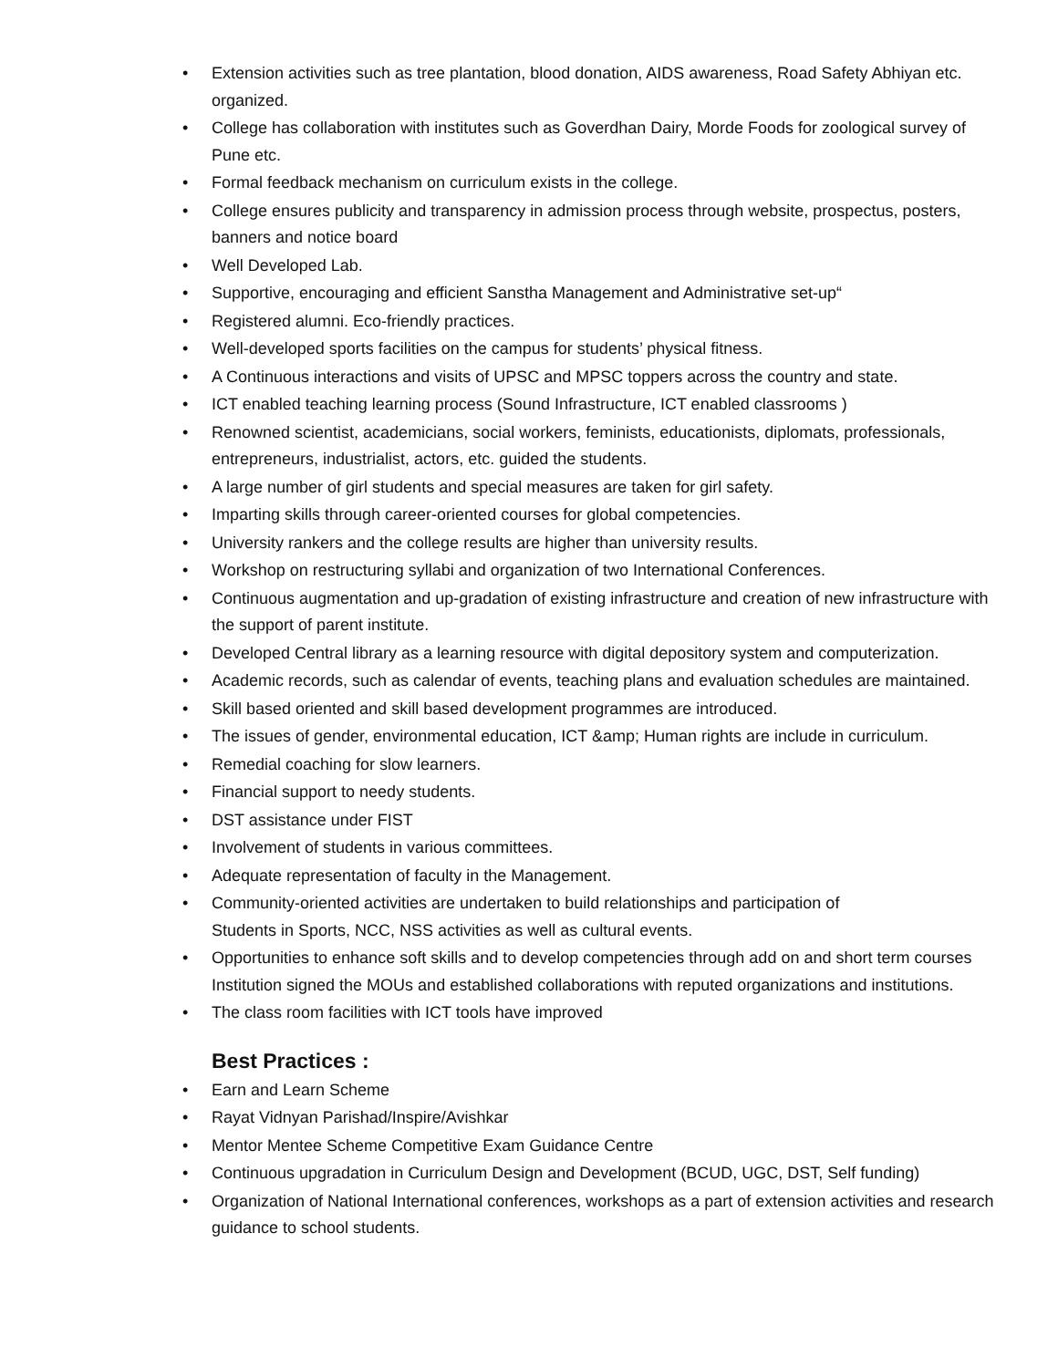• Extension activities such as tree plantation, blood donation, AIDS awareness, Road Safety Abhiyan etc. organized.
• College has collaboration with institutes such as Goverdhan Dairy, Morde Foods for zoological survey of Pune etc.
• Formal feedback mechanism on curriculum exists in the college.
• College ensures publicity and transparency in admission process through website, prospectus, posters, banners and notice board
• Well Developed Lab.
• Supportive, encouraging and efficient Sanstha Management and Administrative set-up“
• Registered alumni. Eco-friendly practices.
• Well-developed sports facilities on the campus for students’ physical fitness.
• A Continuous interactions and visits of UPSC and MPSC toppers across the country and state.
• ICT enabled teaching learning process (Sound Infrastructure, ICT enabled classrooms )
• Renowned scientist, academicians, social workers, feminists, educationists, diplomats, professionals, entrepreneurs, industrialist, actors, etc. guided the students.
• A large number of girl students and special measures are taken for girl safety.
• Imparting skills through career-oriented courses for global competencies.
• University rankers and the college results are higher than university results.
• Workshop on restructuring syllabi and organization of two International Conferences.
• Continuous augmentation and up-gradation of existing infrastructure and creation of new infrastructure with the support of parent institute.
• Developed Central library as a learning resource with digital depository system and computerization.
• Academic records, such as calendar of events, teaching plans and evaluation schedules are maintained.
• Skill based oriented and skill based development programmes are introduced.
• The issues of gender, environmental education, ICT &amp; Human rights are include in curriculum.
• Remedial coaching for slow learners.
• Financial support to needy students.
• DST assistance under FIST
• Involvement of students in various committees.
• Adequate representation of faculty in the Management.
• Community-oriented activities are undertaken to build relationships and participation of
Students in Sports, NCC, NSS activities as well as cultural events.
• Opportunities to enhance soft skills and to develop competencies through add on and short term courses Institution signed the MOUs and established collaborations with reputed organizations and institutions.
• The class room facilities with ICT tools have improved
Best Practices :
• Earn and Learn Scheme
• Rayat Vidnyan Parishad/Inspire/Avishkar
• Mentor Mentee Scheme Competitive Exam Guidance Centre
• Continuous upgradation in Curriculum Design and Development (BCUD, UGC, DST, Self funding)
• Organization of National International conferences, workshops as a part of extension activities and research guidance to school students.